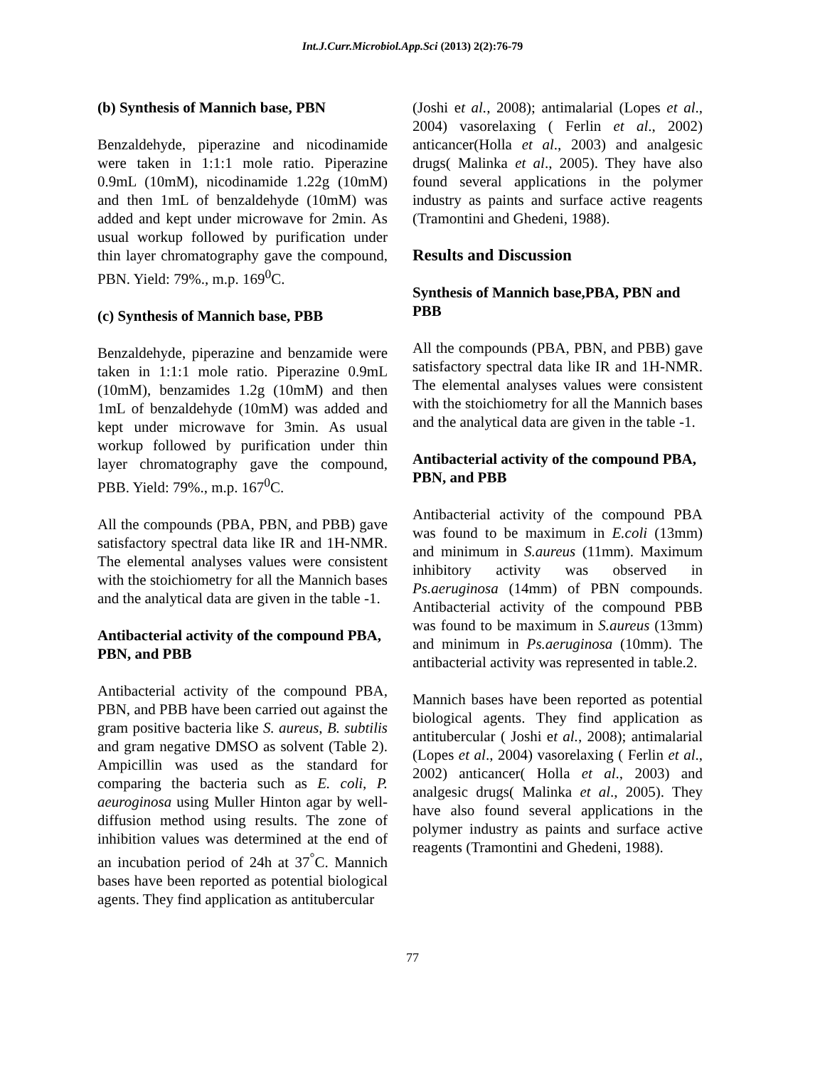Int.J.Curr.Microbiol.App.Sci (2013) 2(2):76-79
(b) Synthesis of Mannich base, PBN
Benzaldehyde, piperazine and nicodinamide were taken in 1:1:1 mole ratio. Piperazine 0.9mL (10mM), nicodinamide 1.22g (10mM) and then 1mL of benzaldehyde (10mM) was added and kept under microwave for 2min. As usual workup followed by purification under thin layer chromatography gave the compound, PBN. Yield: 79%., m.p. 169<sup>0</sup>C.
(c) Synthesis of Mannich base, PBB
Benzaldehyde, piperazine and benzamide were taken in 1:1:1 mole ratio. Piperazine 0.9mL (10mM), benzamides 1.2g (10mM) and then 1mL of benzaldehyde (10mM) was added and kept under microwave for 3min. As usual workup followed by purification under thin layer chromatography gave the compound, PBB. Yield: 79%., m.p. 167<sup>0</sup>C.
All the compounds (PBA, PBN, and PBB) gave satisfactory spectral data like IR and 1H-NMR. The elemental analyses values were consistent with the stoichiometry for all the Mannich bases and the analytical data are given in the table -1.
Antibacterial activity of the compound PBA, PBN, and PBB
Antibacterial activity of the compound PBA, PBN, and PBB have been carried out against the gram positive bacteria like S. aureus, B. subtilis and gram negative DMSO as solvent (Table 2). Ampicillin was used as the standard for comparing the bacteria such as E. coli, P. aeuroginosa using Muller Hinton agar by well-diffusion method using results. The zone of inhibition values was determined at the end of an incubation period of 24h at 37<sup>°</sup>C. Mannich bases have been reported as potential biological agents. They find application as antitubercular
(Joshi et al., 2008); antimalarial (Lopes et al., 2004) vasorelaxing ( Ferlin et al., 2002) anticancer(Holla et al., 2003) and analgesic drugs( Malinka et al., 2005). They have also found several applications in the polymer industry as paints and surface active reagents (Tramontini and Ghedeni, 1988).
Results and Discussion
Synthesis of Mannich base,PBA, PBN and PBB
All the compounds (PBA, PBN, and PBB) gave satisfactory spectral data like IR and 1H-NMR. The elemental analyses values were consistent with the stoichiometry for all the Mannich bases and the analytical data are given in the table -1.
Antibacterial activity of the compound PBA, PBN, and PBB
Antibacterial activity of the compound PBA was found to be maximum in E.coli (13mm) and minimum in S.aureus (11mm). Maximum inhibitory activity was observed in Ps.aeruginosa (14mm) of PBN compounds. Antibacterial activity of the compound PBB was found to be maximum in S.aureus (13mm) and minimum in Ps.aeruginosa (10mm). The antibacterial activity was represented in table.2.
Mannich bases have been reported as potential biological agents. They find application as antitubercular ( Joshi et al., 2008); antimalarial (Lopes et al., 2004) vasorelaxing ( Ferlin et al., 2002) anticancer( Holla et al., 2003) and analgesic drugs( Malinka et al., 2005). They have also found several applications in the polymer industry as paints and surface active reagents (Tramontini and Ghedeni, 1988).
77